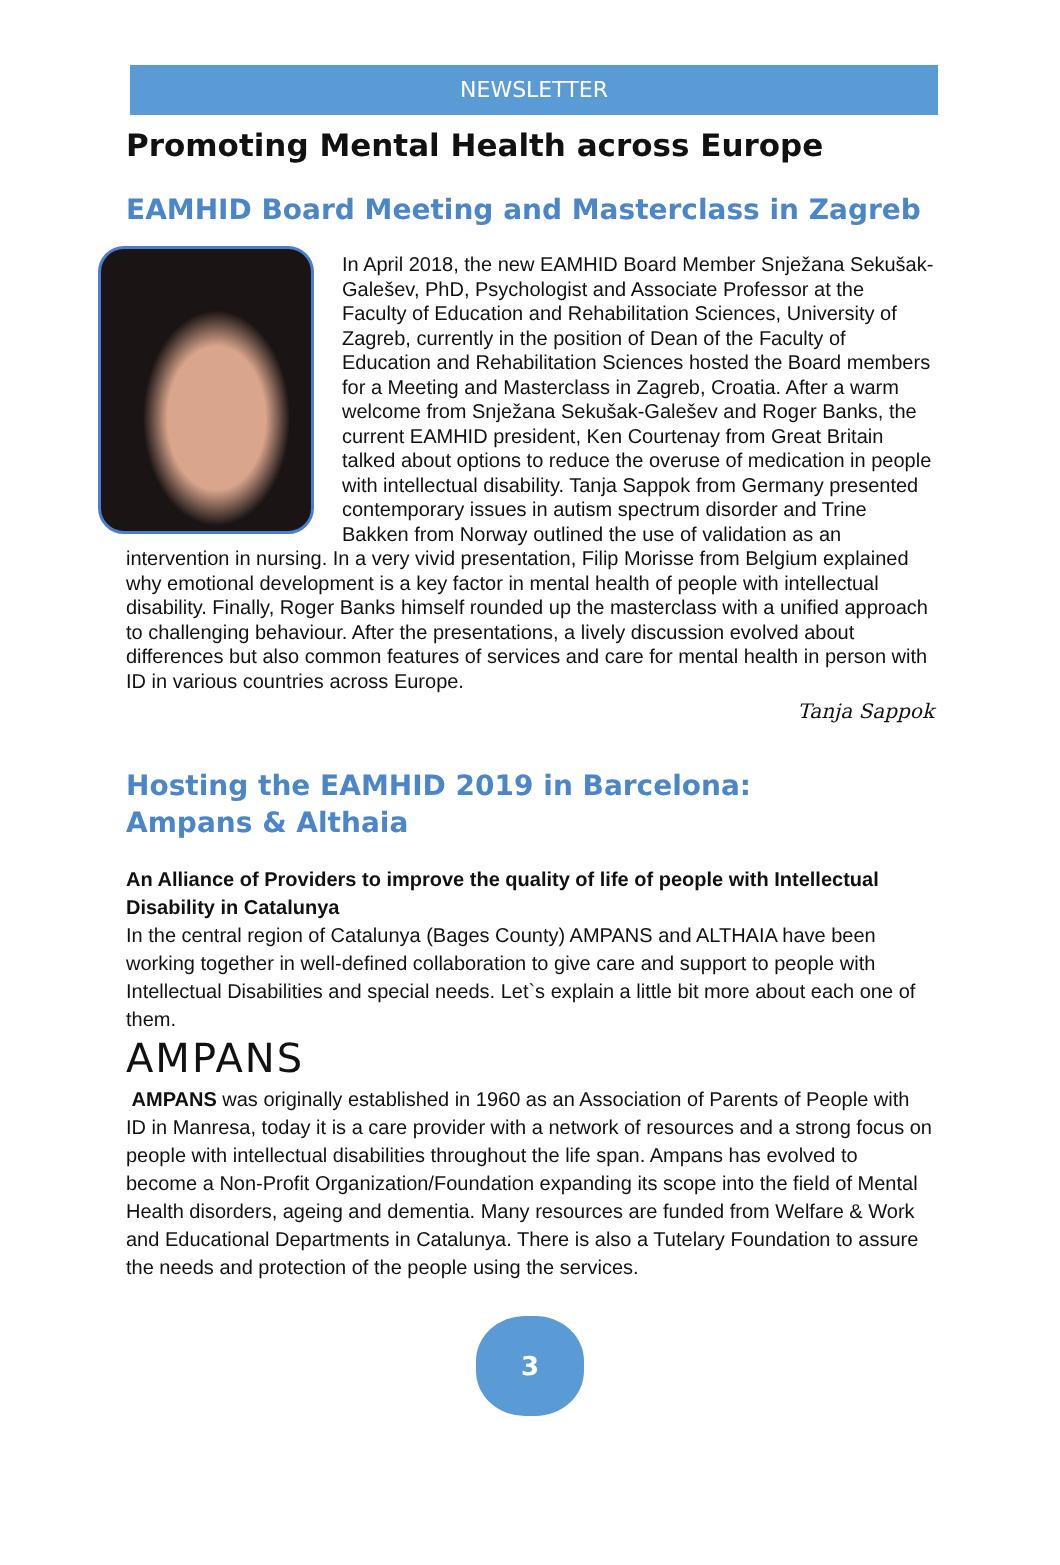NEWSLETTER
Promoting Mental Health across Europe
EAMHID Board Meeting and Masterclass in Zagreb
In April 2018, the new EAMHID Board Member Snježana Sekušak-Galešev, PhD, Psychologist and Associate Professor at the Faculty of Education and Rehabilitation Sciences, University of Zagreb, currently in the position of Dean of the Faculty of Education and Rehabilitation Sciences hosted the Board members for a Meeting and Masterclass in Zagreb, Croatia. After a warm welcome from Snježana Sekušak-Galešev and Roger Banks, the current EAMHID president, Ken Courtenay from Great Britain talked about options to reduce the overuse of medication in people with intellectual disability. Tanja Sappok from Germany presented contemporary issues in autism spectrum disorder and Trine Bakken from Norway outlined the use of validation as an intervention in nursing. In a very vivid presentation, Filip Morisse from Belgium explained why emotional development is a key factor in mental health of people with intellectual disability. Finally, Roger Banks himself rounded up the masterclass with a unified approach to challenging behaviour. After the presentations, a lively discussion evolved about differences but also common features of services and care for mental health in person with ID in various countries across Europe.
Tanja Sappok
Hosting the EAMHID 2019 in Barcelona:
Ampans & Althaia
An Alliance of Providers to improve the quality of life of people with Intellectual Disability in Catalunya
In the central region of Catalunya (Bages County) AMPANS and ALTHAIA have been working together in well-defined collaboration to give care and support to people with Intellectual Disabilities and special needs. Let`s explain a little bit more about each one of them.
AMPANS
AMPANS was originally established in 1960 as an Association of Parents of People with ID in Manresa, today it is a care provider with a network of resources and a strong focus on people with intellectual disabilities throughout the life span. Ampans has evolved to become a Non-Profit Organization/Foundation expanding its scope into the field of Mental Health disorders, ageing and dementia. Many resources are funded from Welfare & Work and Educational Departments in Catalunya. There is also a Tutelary Foundation to assure the needs and protection of the people using the services.
3